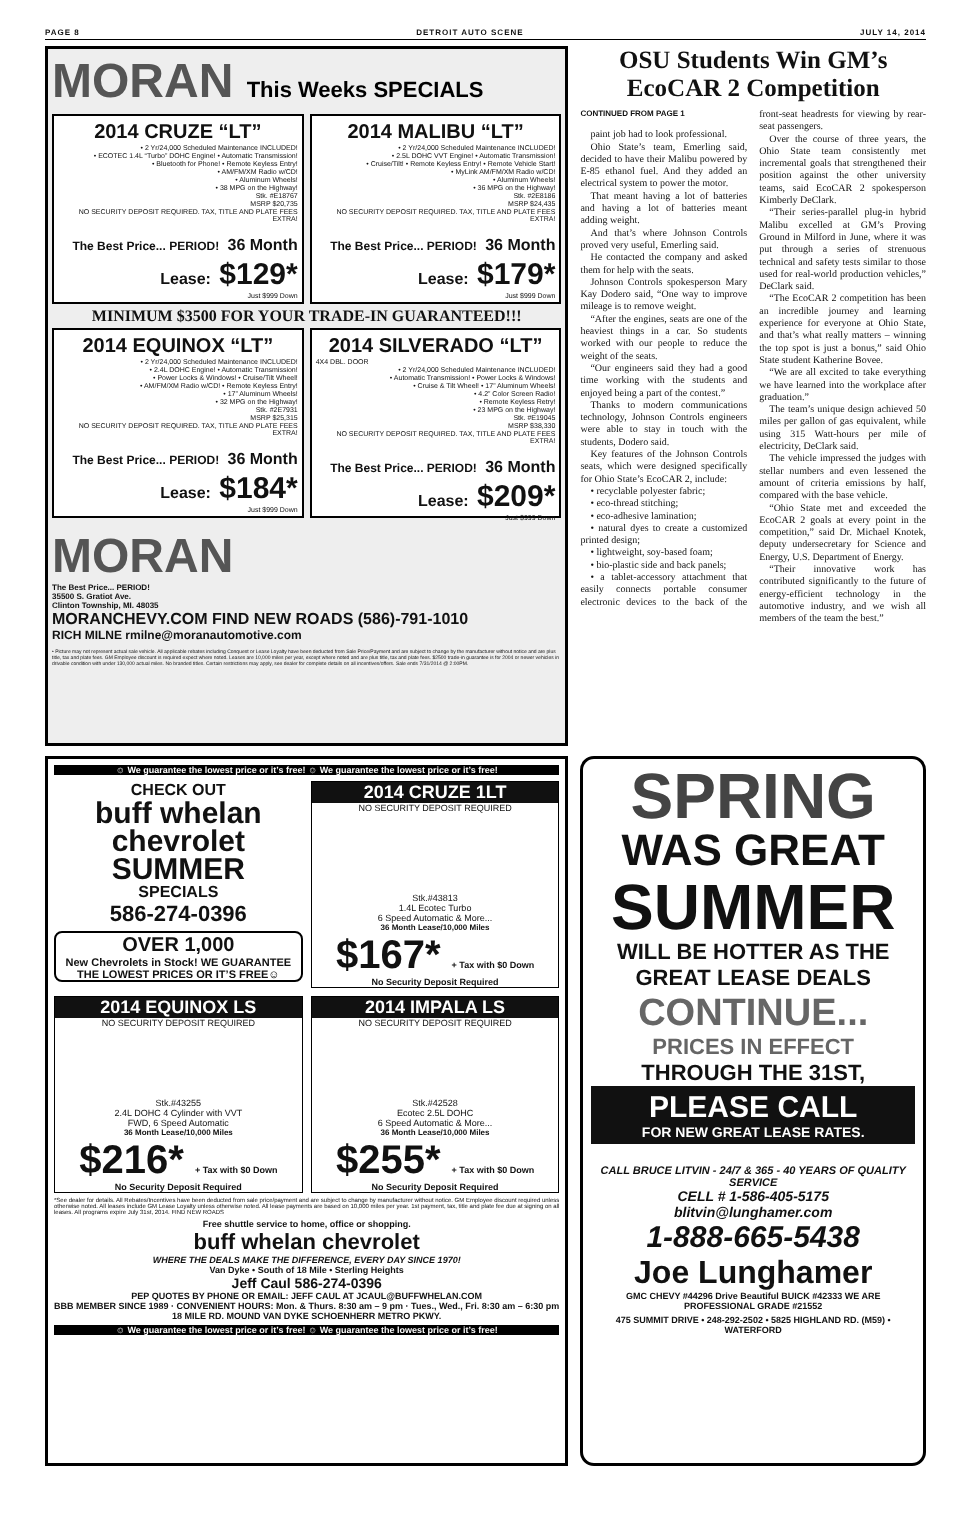PAGE 8 DETROIT AUTO SCENE JULY 14, 2014
MORAN This Weeks SPECIALS
2014 CRUZE “LT”
• 2 Yr/24,000 Scheduled Maintenance INCLUDED!
• ECOTEC 1.4L “Turbo” DOHC Engine! • Automatic Transmission!
• Bluetooth for Phone! • Remote Keyless Entry!
• AM/FM/XM Radio w/CD!
• Aluminum Wheels!
• 38 MPG on the Highway!
Stk. #E18767
MSRP $20,735
NO SECURITY DEPOSIT REQUIRED. TAX, TITLE AND PLATE FEES EXTRA!
The Best Price... PERIOD! 36 Month Lease: $129*
Just $999 Down
2014 MALIBU “LT”
• 2 Yr/24,000 Scheduled Maintenance INCLUDED!
• 2.5L DOHC VVT Engine! • Automatic Transmission!
• Cruise/Tilt! • Remote Keyless Entry! • Remote Vehicle Start!
• MyLink AM/FM/XM Radio w/CD!
• Aluminum Wheels!
• 36 MPG on the Highway!
Stk. #2E8186
MSRP $24,435
NO SECURITY DEPOSIT REQUIRED. TAX, TITLE AND PLATE FEES EXTRA!
The Best Price... PERIOD! 36 Month Lease: $179*
Just $999 Down
MINIMUM $3500 FOR YOUR TRADE-IN GUARANTEED!!!
2014 EQUINOX “LT”
• 2 Yr/24,000 Scheduled Maintenance INCLUDED!
• 2.4L DOHC Engine! • Automatic Transmission!
• Power Locks & Windows! • Cruise/Tilt Wheel!
• AM/FM/XM Radio w/CD! • Remote Keyless Entry!
• 17” Aluminum Wheels!
• 32 MPG on the Highway!
Stk. #2E7931
MSRP $25,315
NO SECURITY DEPOSIT REQUIRED. TAX, TITLE AND PLATE FEES EXTRA!
The Best Price... PERIOD! 36 Month Lease: $184*
Just $999 Down
2014 SILVERADO “LT”
4X4 DBL. DOOR
• 2 Yr/24,000 Scheduled Maintenance INCLUDED!
• Automatic Transmission! • Power Locks & Windows!
• Cruise & Tilt Wheel! • 17” Aluminum Wheels!
• 4.2” Color Screen Radio!
• Remote Keyless Retry!
• 23 MPG on the Highway!
Stk. #E19045
MSRP $38,330
NO SECURITY DEPOSIT REQUIRED. TAX, TITLE AND PLATE FEES EXTRA!
The Best Price... PERIOD! 36 Month Lease: $209*
Just $999 Down
MORAN
The Best Price... PERIOD!
35500 S. Gratiot Ave.
Clinton Township, MI. 48035
MORANCHEVY.COM FIND NEW ROADS (586)-791-1010
RICH MILNE rmilne@moranautomotive.com
• Picture may not represent actual sale vehicle. All applicable rebates including Conquest or Lease Loyalty have been deducted from Sale Price/Payment and are subject to change by the manufacturer without notice and are plus title, tax and plate fees. GM Employee discount is required expect where noted. Leases are 10,000 miles per year, except where noted and are plus title, tax and plate fees. $2500 trade-in guarantee is for 2004 or newer vehicles in drivable condition with under 130,000 actual miles. No branded titles. Certain restrictions may apply, see dealer for complete details on all incentives/offers. Sale ends 7/31/2014 @ 2:00PM.
OSU Students Win GM’s EcoCAR 2 Competition
CONTINUED FROM PAGE 1
paint job had to look professional.
Ohio State’s team, Emerling said, decided to have their Malibu powered by E-85 ethanol fuel. And they added an electrical system to power the motor.
That meant having a lot of batteries and having a lot of batteries meant adding weight.
And that’s where Johnson Controls proved very useful, Emerling said.
He contacted the company and asked them for help with the seats.
Johnson Controls spokesperson Mary Kay Dodero said, “One way to improve mileage is to remove weight.
“After the engines, seats are one of the heaviest things in a car. So students worked with our people to reduce the weight of the seats.
“Our engineers said they had a good time working with the students and enjoyed being a part of the contest.”
Thanks to modern communications technology, Johnson Controls engineers were able to stay in touch with the students, Dodero said.
Key features of the Johnson Controls seats, which were designed specifically for Ohio State’s EcoCAR 2, include:
• recyclable polyester fabric;
• eco-thread stitching;
• eco-adhesive lamination;
• natural dyes to create a customized printed design;
• lightweight, soy-based foam;
• bio-plastic side and back panels;
• a tablet-accessory attachment that easily connects portable consumer electronic devices to the back of the front-seat headrests for viewing by rear-seat passengers.
Over the course of three years, the Ohio State team consistently met incremental goals that strengthened their position against the other university teams, said EcoCAR 2 spokesperson Kimberly DeClark.
“Their series-parallel plug-in hybrid Malibu excelled at GM’s Proving Ground in Milford in June, where it was put through a series of strenuous technical and safety tests similar to those used for real-world production vehicles,” DeClark said.
“The EcoCAR 2 competition has been an incredible journey and learning experience for everyone at Ohio State, and that’s what really matters – winning the top spot is just a bonus,” said Ohio State student Katherine Bovee.
“We are all excited to take everything we have learned into the workplace after graduation.”
The team’s unique design achieved 50 miles per gallon of gas equivalent, while using 315 Watt-hours per mile of electricity, DeClark said.
The vehicle impressed the judges with stellar numbers and even lessened the amount of criteria emissions by half, compared with the base vehicle.
“Ohio State met and exceeded the EcoCAR 2 goals at every point in the competition,” said Dr. Michael Knotek, deputy undersecretary for Science and Energy, U.S. Department of Energy.
“Their innovative work has contributed significantly to the future of energy-efficient technology in the automotive industry, and we wish all members of the team the best.”
☺ We guarantee the lowest price or it’s free! ☺ We guarantee the lowest price or it’s free!
CHECK OUT
buff whelan chevrolet SUMMER
SPECIALS
586-274-0396
OVER 1,000
New Chevrolets in Stock! WE GUARANTEE THE LOWEST PRICES OR IT’S FREE☺
2014 CRUZE 1LT
NO SECURITY DEPOSIT REQUIRED
Stk.#43813
1.4L Ecotec Turbo
6 Speed Automatic & More...
36 Month Lease/10,000 Miles
$167* + Tax with $0 Down
No Security Deposit Required
2014 EQUINOX LS
NO SECURITY DEPOSIT REQUIRED
Stk.#43255
2.4L DOHC 4 Cylinder with VVT
FWD, 6 Speed Automatic
36 Month Lease/10,000 Miles
$216* + Tax with $0 Down
No Security Deposit Required
2014 IMPALA LS
NO SECURITY DEPOSIT REQUIRED
Stk.#42528
Ecotec 2.5L DOHC
6 Speed Automatic & More...
36 Month Lease/10,000 Miles
$255* + Tax with $0 Down
No Security Deposit Required
*See dealer for details. All Rebates/Incentives have been deducted from sale price/payment and are subject to change by manufacturer without notice. GM Employee discount required unless otherwise noted. All leases include GM Lease Loyalty unless otherwise noted. All lease payments are based on 10,000 miles per year. 1st payment, tax, title and plate fee due at signing on all leases. All programs expire July 31st, 2014. FIND NEW ROADS
Free shuttle service to home, office or shopping.
buff whelan chevrolet
WHERE THE DEALS MAKE THE DIFFERENCE, EVERY DAY SINCE 1970!
Van Dyke • South of 18 Mile • Sterling Heights
Jeff Caul 586-274-0396
PEP QUOTES BY PHONE OR EMAIL: JEFF CAUL AT JCAUL@BUFFWHELAN.COM
BBB MEMBER SINCE 1989 · CONVENIENT HOURS: Mon. & Thurs. 8:30 am – 9 pm · Tues., Wed., Fri. 8:30 am – 6:30 pm
18 MILE RD. MOUND VAN DYKE SCHOENHERR METRO PKWY.
☺ We guarantee the lowest price or it’s free! ☺ We guarantee the lowest price or it’s free!
SPRING
WAS GREAT
SUMMER
WILL BE HOTTER AS THE GREAT LEASE DEALS
CONTINUE...
PRICES IN EFFECT
THROUGH THE 31ST,
PLEASE CALL
FOR NEW GREAT LEASE RATES.
CALL BRUCE LITVIN - 24/7 & 365 - 40 YEARS OF QUALITY SERVICE
CELL # 1-586-405-5175
blitvin@lunghamer.com
1-888-665-5438
Joe Lunghamer
GMC CHEVY #44296 Drive Beautiful BUICK #42333 WE ARE PROFESSIONAL GRADE #21552
475 SUMMIT DRIVE • 248-292-2502 • 5825 HIGHLAND RD. (M59) • WATERFORD